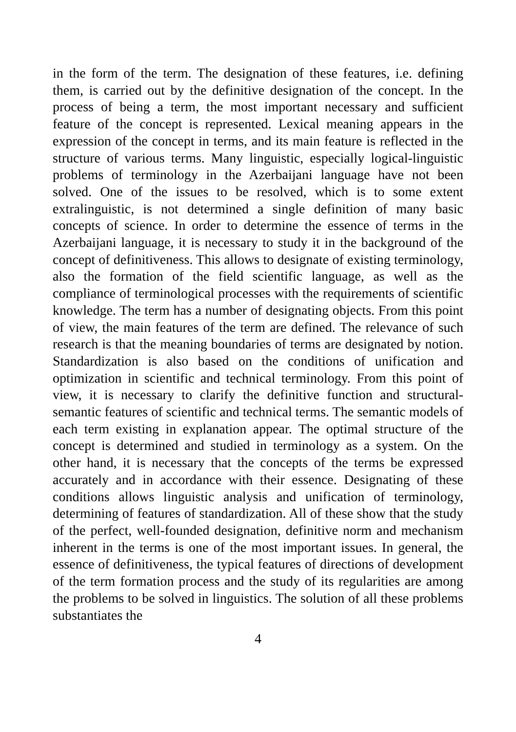in the form of the term. The designation of these features, i.e. defining them, is carried out by the definitive designation of the concept. In the process of being a term, the most important necessary and sufficient feature of the concept is represented. Lexical meaning appears in the expression of the concept in terms, and its main feature is reflected in the structure of various terms. Many linguistic, especially logical-linguistic problems of terminology in the Azerbaijani language have not been solved. One of the issues to be resolved, which is to some extent extralinguistic, is not determined a single definition of many basic concepts of science. In order to determine the essence of terms in the Azerbaijani language, it is necessary to study it in the background of the concept of definitiveness. This allows to designate of existing terminology, also the formation of the field scientific language, as well as the compliance of terminological processes with the requirements of scientific knowledge. The term has a number of designating objects. From this point of view, the main features of the term are defined. The relevance of such research is that the meaning boundaries of terms are designated by notion. Standardization is also based on the conditions of unification and optimization in scientific and technical terminology. From this point of view, it is necessary to clarify the definitive function and structural-semantic features of scientific and technical terms. The semantic models of each term existing in explanation appear. The optimal structure of the concept is determined and studied in terminology as a system. On the other hand, it is necessary that the concepts of the terms be expressed accurately and in accordance with their essence. Designating of these conditions allows linguistic analysis and unification of terminology, determining of features of standardization. All of these show that the study of the perfect, well-founded designation, definitive norm and mechanism inherent in the terms is one of the most important issues. In general, the essence of definitiveness, the typical features of directions of development of the term formation process and the study of its regularities are among the problems to be solved in linguistics. The solution of all these problems substantiates the
4